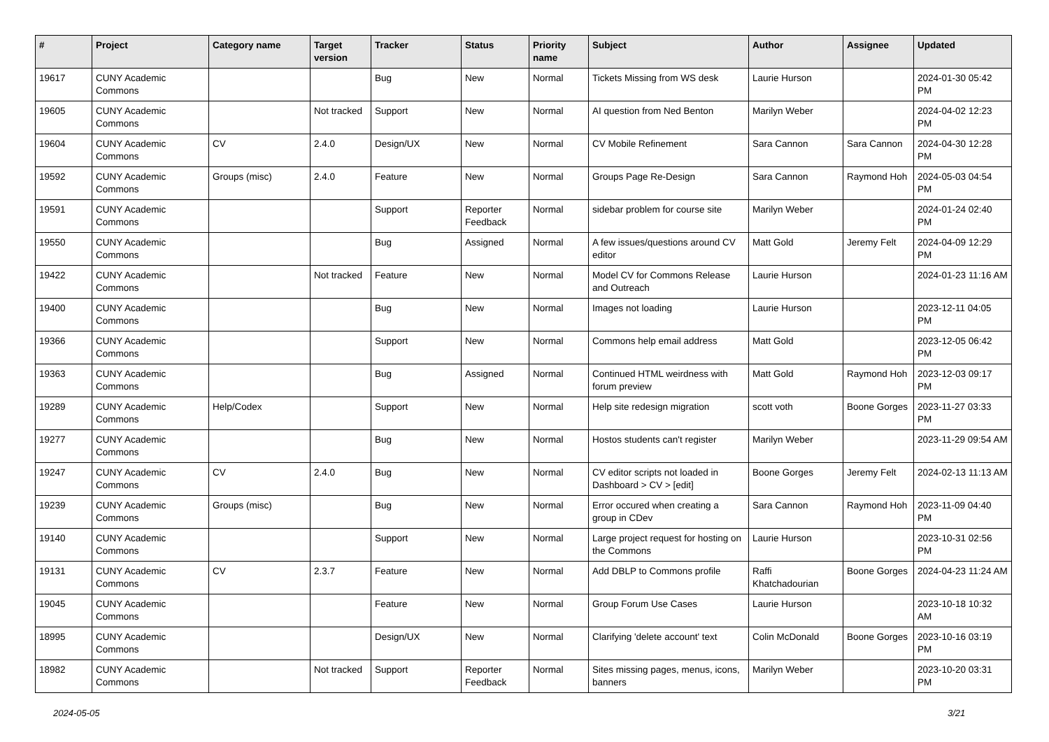| # | Project | Category name | Target version | Tracker | Status | Priority name | Subject | Author | Assignee | Updated |
| --- | --- | --- | --- | --- | --- | --- | --- | --- | --- | --- |
| 19617 | CUNY Academic Commons | | | Bug | New | Normal | Tickets Missing from WS desk | Laurie Hurson | | 2024-01-30 05:42 PM |
| 19605 | CUNY Academic Commons | | Not tracked | Support | New | Normal | AI question from Ned Benton | Marilyn Weber | | 2024-04-02 12:23 PM |
| 19604 | CUNY Academic Commons | CV | 2.4.0 | Design/UX | New | Normal | CV Mobile Refinement | Sara Cannon | Sara Cannon | 2024-04-30 12:28 PM |
| 19592 | CUNY Academic Commons | Groups (misc) | 2.4.0 | Feature | New | Normal | Groups Page Re-Design | Sara Cannon | Raymond Hoh | 2024-05-03 04:54 PM |
| 19591 | CUNY Academic Commons | | | Support | Reporter Feedback | Normal | sidebar problem for course site | Marilyn Weber | | 2024-01-24 02:40 PM |
| 19550 | CUNY Academic Commons | | | Bug | Assigned | Normal | A few issues/questions around CV editor | Matt Gold | Jeremy Felt | 2024-04-09 12:29 PM |
| 19422 | CUNY Academic Commons | | Not tracked | Feature | New | Normal | Model CV for Commons Release and Outreach | Laurie Hurson | | 2024-01-23 11:16 AM |
| 19400 | CUNY Academic Commons | | | Bug | New | Normal | Images not loading | Laurie Hurson | | 2023-12-11 04:05 PM |
| 19366 | CUNY Academic Commons | | | Support | New | Normal | Commons help email address | Matt Gold | | 2023-12-05 06:42 PM |
| 19363 | CUNY Academic Commons | | | Bug | Assigned | Normal | Continued HTML weirdness with forum preview | Matt Gold | Raymond Hoh | 2023-12-03 09:17 PM |
| 19289 | CUNY Academic Commons | Help/Codex | | Support | New | Normal | Help site redesign migration | scott voth | Boone Gorges | 2023-11-27 03:33 PM |
| 19277 | CUNY Academic Commons | | | Bug | New | Normal | Hostos students can't register | Marilyn Weber | | 2023-11-29 09:54 AM |
| 19247 | CUNY Academic Commons | CV | 2.4.0 | Bug | New | Normal | CV editor scripts not loaded in Dashboard > CV > [edit] | Boone Gorges | Jeremy Felt | 2024-02-13 11:13 AM |
| 19239 | CUNY Academic Commons | Groups (misc) | | Bug | New | Normal | Error occured when creating a group in CDev | Sara Cannon | Raymond Hoh | 2023-11-09 04:40 PM |
| 19140 | CUNY Academic Commons | | | Support | New | Normal | Large project request for hosting on the Commons | Laurie Hurson | | 2023-10-31 02:56 PM |
| 19131 | CUNY Academic Commons | CV | 2.3.7 | Feature | New | Normal | Add DBLP to Commons profile | Raffi Khatchadourian | Boone Gorges | 2024-04-23 11:24 AM |
| 19045 | CUNY Academic Commons | | | Feature | New | Normal | Group Forum Use Cases | Laurie Hurson | | 2023-10-18 10:32 AM |
| 18995 | CUNY Academic Commons | | | Design/UX | New | Normal | Clarifying 'delete account' text | Colin McDonald | Boone Gorges | 2023-10-16 03:19 PM |
| 18982 | CUNY Academic Commons | | Not tracked | Support | Reporter Feedback | Normal | Sites missing pages, menus, icons, banners | Marilyn Weber | | 2023-10-20 03:31 PM |
2024-05-05 3/21